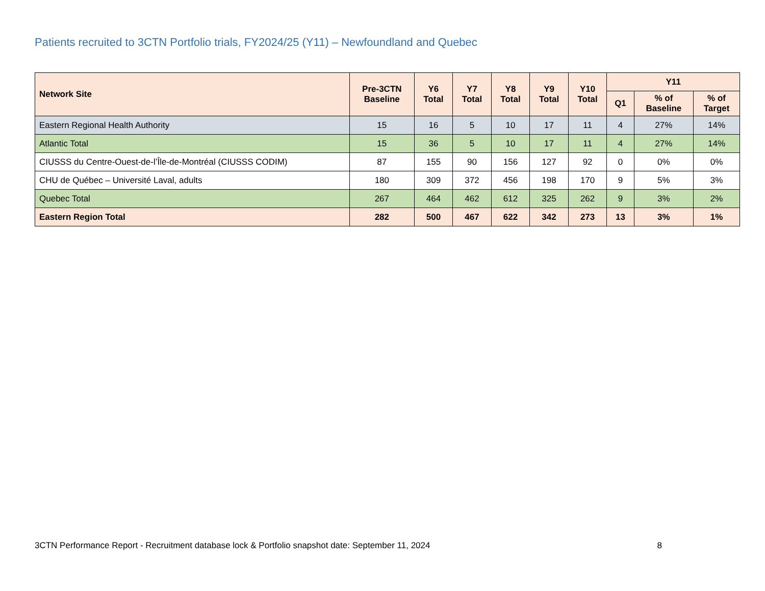Patients recruited to 3CTN Portfolio trials, FY2024/25 (Y11) – Newfoundland and Quebec
| Network Site | Pre-3CTN Baseline | Y6 Total | Y7 Total | Y8 Total | Y9 Total | Y10 Total | Y11 | | |
| --- | --- | --- | --- | --- | --- | --- | --- | --- | --- |
| | | | | | | | Q1 | % of Baseline | % of Target |
| Eastern Regional Health Authority | 15 | 16 | 5 | 10 | 17 | 11 | 4 | 27% | 14% |
| Atlantic Total | 15 | 36 | 5 | 10 | 17 | 11 | 4 | 27% | 14% |
| CIUSSS du Centre-Ouest-de-l’Île-de-Montréal (CIUSSS CODIM) | 87 | 155 | 90 | 156 | 127 | 92 | 0 | 0% | 0% |
| CHU de Québec – Université Laval, adults | 180 | 309 | 372 | 456 | 198 | 170 | 9 | 5% | 3% |
| Quebec Total | 267 | 464 | 462 | 612 | 325 | 262 | 9 | 3% | 2% |
| Eastern Region Total | 282 | 500 | 467 | 622 | 342 | 273 | 13 | 3% | 1% |
3CTN Performance Report - Recruitment database lock & Portfolio snapshot date: September 11, 2024 8